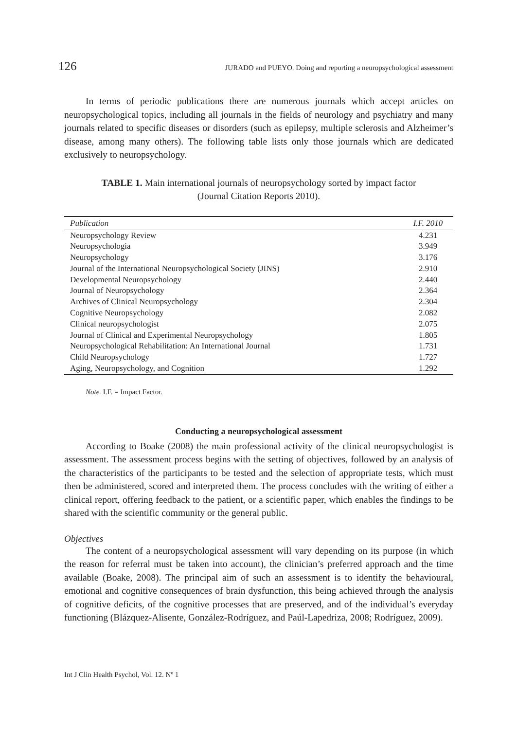126 JURADO and PUEYO. Doing and reporting a neuropsychological assessment
In terms of periodic publications there are numerous journals which accept articles on neuropsychological topics, including all journals in the fields of neurology and psychiatry and many journals related to specific diseases or disorders (such as epilepsy, multiple sclerosis and Alzheimer’s disease, among many others). The following table lists only those journals which are dedicated exclusively to neuropsychology.
TABLE 1. Main international journals of neuropsychology sorted by impact factor
(Journal Citation Reports 2010).
| Publication | I.F. 2010 |
| --- | --- |
| Neuropsychology Review | 4.231 |
| Neuropsychologia | 3.949 |
| Neuropsychology | 3.176 |
| Journal of the International Neuropsychological Society (JINS) | 2.910 |
| Developmental Neuropsychology | 2.440 |
| Journal of Neuropsychology | 2.364 |
| Archives of Clinical Neuropsychology | 2.304 |
| Cognitive Neuropsychology | 2.082 |
| Clinical neuropsychologist | 2.075 |
| Journal of Clinical and Experimental Neuropsychology | 1.805 |
| Neuropsychological Rehabilitation: An International Journal | 1.731 |
| Child Neuropsychology | 1.727 |
| Aging, Neuropsychology, and Cognition | 1.292 |
Note. I.F. = Impact Factor.
Conducting a neuropsychological assessment
According to Boake (2008) the main professional activity of the clinical neuropsychologist is assessment. The assessment process begins with the setting of objectives, followed by an analysis of the characteristics of the participants to be tested and the selection of appropriate tests, which must then be administered, scored and interpreted them. The process concludes with the writing of either a clinical report, offering feedback to the patient, or a scientific paper, which enables the findings to be shared with the scientific community or the general public.
Objectives
The content of a neuropsychological assessment will vary depending on its purpose (in which the reason for referral must be taken into account), the clinician’s preferred approach and the time available (Boake, 2008). The principal aim of such an assessment is to identify the behavioural, emotional and cognitive consequences of brain dysfunction, this being achieved through the analysis of cognitive deficits, of the cognitive processes that are preserved, and of the individual’s everyday functioning (Blázquez-Alisente, González-Rodríguez, and Paúl-Lapedriza, 2008; Rodríguez, 2009).
Int J Clin Health Psychol, Vol. 12. Nº 1